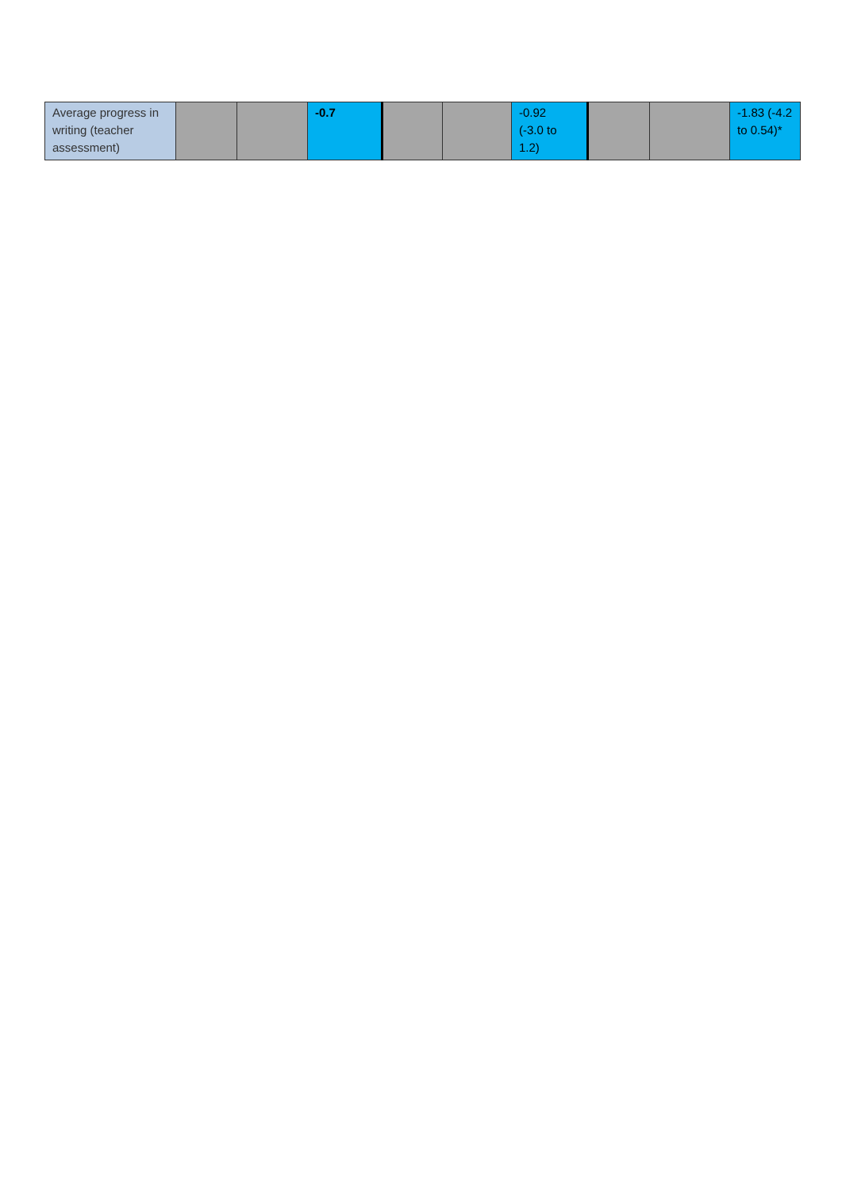| Average progress in writing (teacher assessment) | | | -0.7 | | | -0.92 (-3.0 to 1.2) | | | -1.83 (-4.2 to 0.54)* |